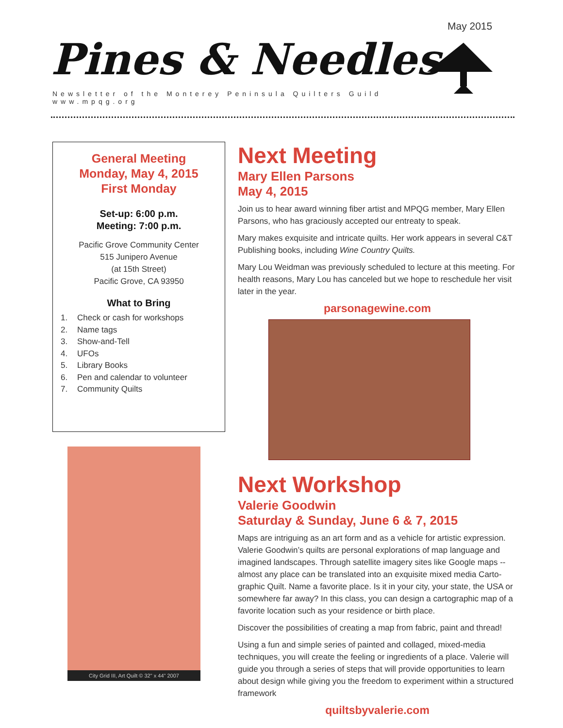May 2015
Pines & Needles
Newsletter of the Monterey Peninsula Quilters Guild
www.mpqg.org
General Meeting
Monday, May 4, 2015
First Monday
Set-up: 6:00 p.m.
Meeting: 7:00 p.m.
Pacific Grove Community Center
515 Junipero Avenue
(at 15th Street)
Pacific Grove, CA 93950
What to Bring
1. Check or cash for workshops
2. Name tags
3. Show-and-Tell
4. UFOs
5. Library Books
6. Pen and calendar to volunteer
7. Community Quilts
City Grid III, Art Quilt © 32" x 44" 2007
Next Meeting
Mary Ellen Parsons
May 4, 2015
Join us to hear award winning fiber artist and MPQG member, Mary Ellen Parsons, who has graciously accepted our entreaty to speak.
Mary makes exquisite and intricate quilts. Her work appears in several C&T Publishing books, including Wine Country Quilts.
Mary Lou Weidman was previously scheduled to lecture at this meeting. For health reasons, Mary Lou has canceled but we hope to reschedule her visit later in the year.
parsonagewine.com
Next Workshop
Valerie Goodwin
Saturday & Sunday, June 6 & 7, 2015
Maps are intriguing as an art form and as a vehicle for artistic expression. Valerie Goodwin’s quilts are personal explorations of map language and imagined landscapes. Through satellite imagery sites like Google maps -- almost any place can be translated into an exquisite mixed media Carto-graphic Quilt. Name a favorite place. Is it in your city, your state, the USA or somewhere far away? In this class, you can design a cartographic map of a favorite location such as your residence or birth place.
Discover the possibilities of creating a map from fabric, paint and thread!
Using a fun and simple series of painted and collaged, mixed-media techniques, you will create the feeling or ingredients of a place. Valerie will guide you through a series of steps that will provide opportunities to learn about design while giving you the freedom to experiment within a structured framework
quiltsbyvalerie.com